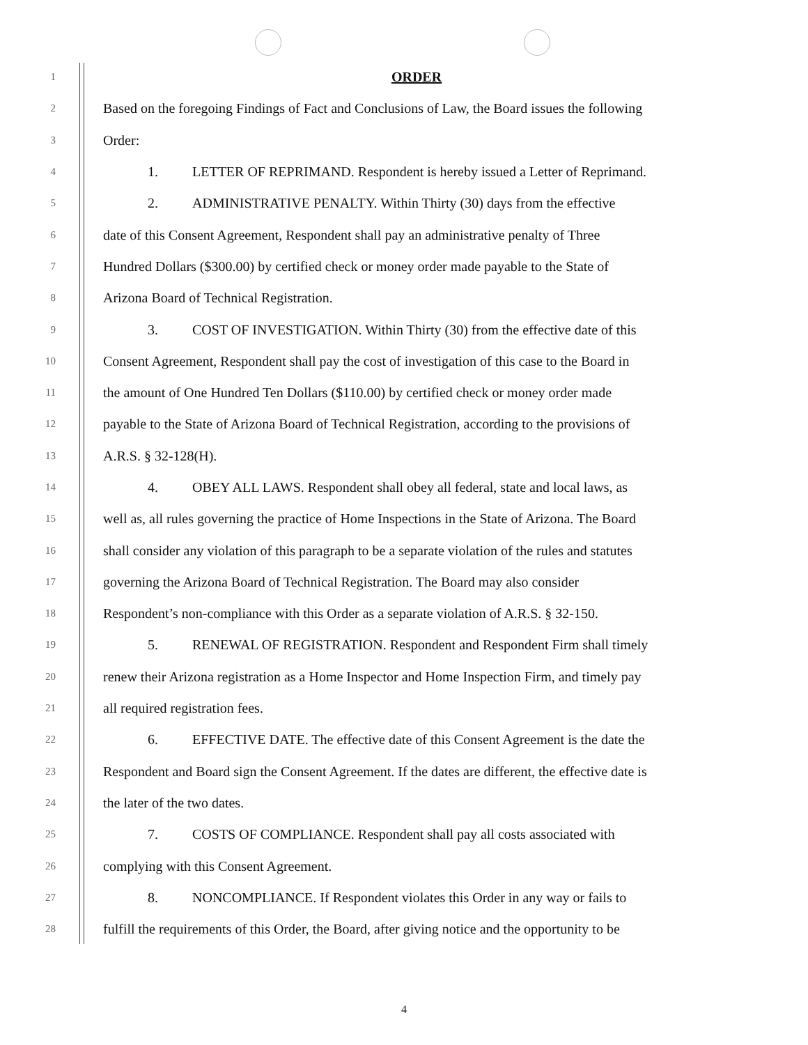1 ORDER
2 Based on the foregoing Findings of Fact and Conclusions of Law, the Board issues the following
3 Order:
4 1. LETTER OF REPRIMAND. Respondent is hereby issued a Letter of Reprimand.
5 2. ADMINISTRATIVE PENALTY. Within Thirty (30) days from the effective
6 date of this Consent Agreement, Respondent shall pay an administrative penalty of Three
7 Hundred Dollars ($300.00) by certified check or money order made payable to the State of
8 Arizona Board of Technical Registration.
9 3. COST OF INVESTIGATION. Within Thirty (30) from the effective date of this
10 Consent Agreement, Respondent shall pay the cost of investigation of this case to the Board in
11 the amount of One Hundred Ten Dollars ($110.00) by certified check or money order made
12 payable to the State of Arizona Board of Technical Registration, according to the provisions of
13 A.R.S. § 32-128(H).
14 4. OBEY ALL LAWS. Respondent shall obey all federal, state and local laws, as
15 well as, all rules governing the practice of Home Inspections in the State of Arizona. The Board
16 shall consider any violation of this paragraph to be a separate violation of the rules and statutes
17 governing the Arizona Board of Technical Registration. The Board may also consider
18 Respondent’s non-compliance with this Order as a separate violation of A.R.S. § 32-150.
19 5. RENEWAL OF REGISTRATION. Respondent and Respondent Firm shall timely
20 renew their Arizona registration as a Home Inspector and Home Inspection Firm, and timely pay
21 all required registration fees.
22 6. EFFECTIVE DATE. The effective date of this Consent Agreement is the date the
23 Respondent and Board sign the Consent Agreement. If the dates are different, the effective date is
24 the later of the two dates.
25 7. COSTS OF COMPLIANCE. Respondent shall pay all costs associated with
26 complying with this Consent Agreement.
27 8. NONCOMPLIANCE. If Respondent violates this Order in any way or fails to
28 fulfill the requirements of this Order, the Board, after giving notice and the opportunity to be
4